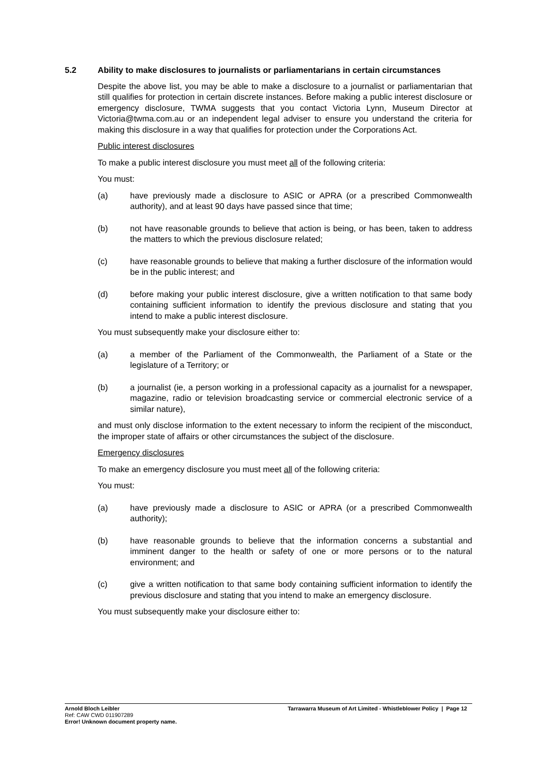5.2 Ability to make disclosures to journalists or parliamentarians in certain circumstances
Despite the above list, you may be able to make a disclosure to a journalist or parliamentarian that still qualifies for protection in certain discrete instances. Before making a public interest disclosure or emergency disclosure, TWMA suggests that you contact Victoria Lynn, Museum Director at Victoria@twma.com.au or an independent legal adviser to ensure you understand the criteria for making this disclosure in a way that qualifies for protection under the Corporations Act.
Public interest disclosures
To make a public interest disclosure you must meet all of the following criteria:
You must:
(a) have previously made a disclosure to ASIC or APRA (or a prescribed Commonwealth authority), and at least 90 days have passed since that time;
(b) not have reasonable grounds to believe that action is being, or has been, taken to address the matters to which the previous disclosure related;
(c) have reasonable grounds to believe that making a further disclosure of the information would be in the public interest; and
(d) before making your public interest disclosure, give a written notification to that same body containing sufficient information to identify the previous disclosure and stating that you intend to make a public interest disclosure.
You must subsequently make your disclosure either to:
(a) a member of the Parliament of the Commonwealth, the Parliament of a State or the legislature of a Territory; or
(b) a journalist (ie, a person working in a professional capacity as a journalist for a newspaper, magazine, radio or television broadcasting service or commercial electronic service of a similar nature),
and must only disclose information to the extent necessary to inform the recipient of the misconduct, the improper state of affairs or other circumstances the subject of the disclosure.
Emergency disclosures
To make an emergency disclosure you must meet all of the following criteria:
You must:
(a) have previously made a disclosure to ASIC or APRA (or a prescribed Commonwealth authority);
(b) have reasonable grounds to believe that the information concerns a substantial and imminent danger to the health or safety of one or more persons or to the natural environment; and
(c) give a written notification to that same body containing sufficient information to identify the previous disclosure and stating that you intend to make an emergency disclosure.
You must subsequently make your disclosure either to:
Arnold Bloch Leibler
Ref: CAW CWD 011907289
Error! Unknown document property name.
Tarrawarra Museum of Art Limited - Whistleblower Policy | Page 12